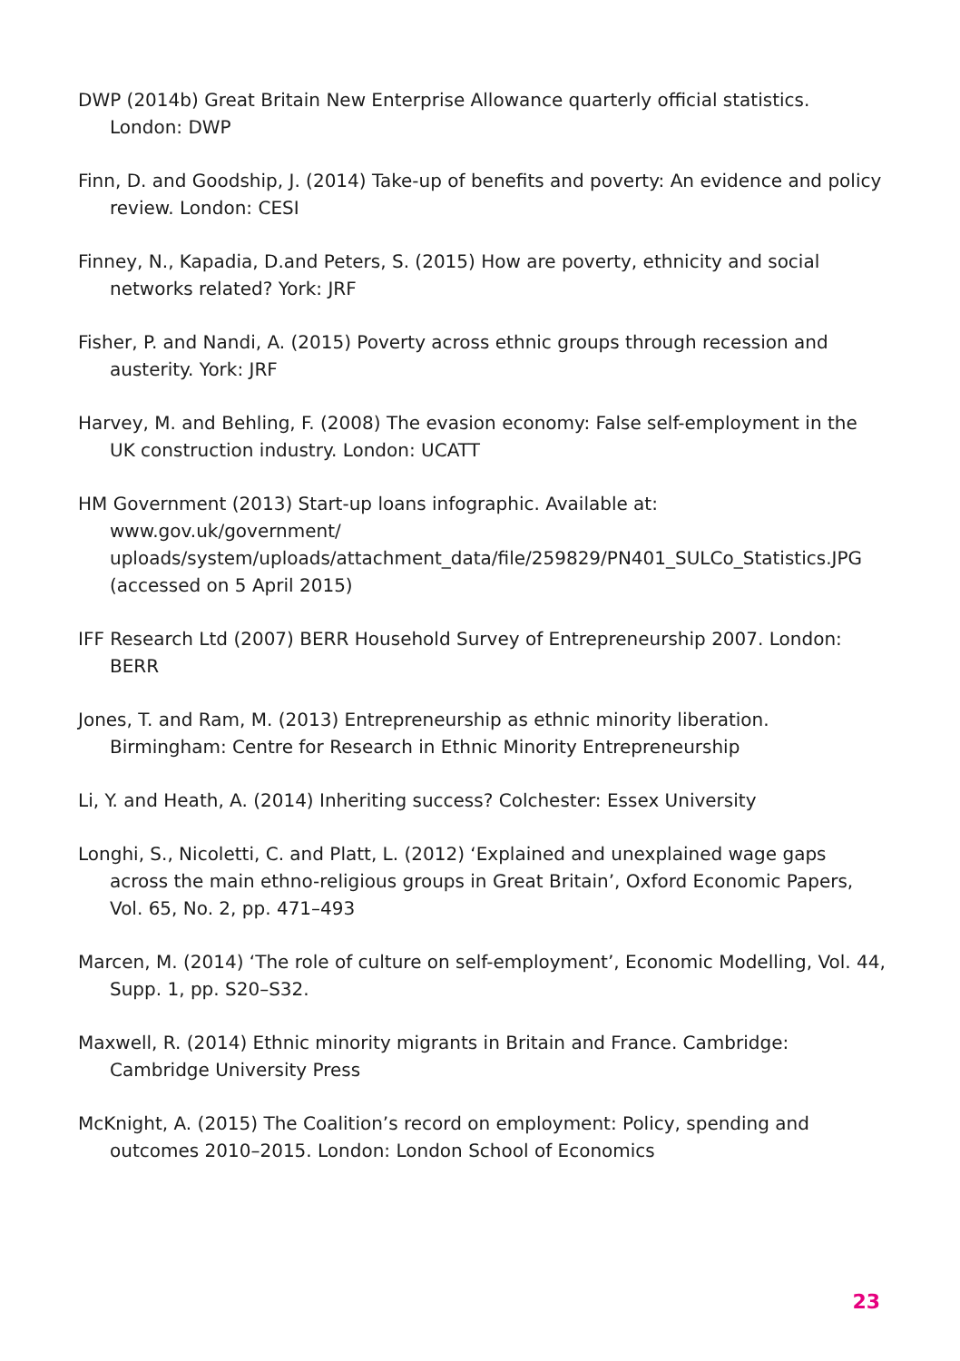DWP (2014b) Great Britain New Enterprise Allowance quarterly official statistics. London: DWP
Finn, D. and Goodship, J. (2014) Take-up of benefits and poverty: An evidence and policy review. London: CESI
Finney, N., Kapadia, D.and Peters, S. (2015) How are poverty, ethnicity and social networks related? York: JRF
Fisher, P. and Nandi, A. (2015) Poverty across ethnic groups through recession and austerity. York: JRF
Harvey, M. and Behling, F. (2008) The evasion economy: False self-employment in the UK construction industry. London: UCATT
HM Government (2013) Start-up loans infographic. Available at: www.gov.uk/government/ uploads/system/uploads/attachment_data/file/259829/PN401_SULCo_Statistics.JPG (accessed on 5 April 2015)
IFF Research Ltd (2007) BERR Household Survey of Entrepreneurship 2007. London: BERR
Jones, T. and Ram, M. (2013) Entrepreneurship as ethnic minority liberation. Birmingham: Centre for Research in Ethnic Minority Entrepreneurship
Li, Y. and Heath, A. (2014) Inheriting success? Colchester: Essex University
Longhi, S., Nicoletti, C. and Platt, L. (2012) ‘Explained and unexplained wage gaps across the main ethno-religious groups in Great Britain’, Oxford Economic Papers, Vol. 65, No. 2, pp. 471–493
Marcen, M. (2014) ‘The role of culture on self-employment’, Economic Modelling, Vol. 44, Supp. 1, pp. S20–S32.
Maxwell, R. (2014) Ethnic minority migrants in Britain and France. Cambridge: Cambridge University Press
McKnight, A. (2015) The Coalition’s record on employment: Policy, spending and outcomes 2010–2015. London: London School of Economics
23